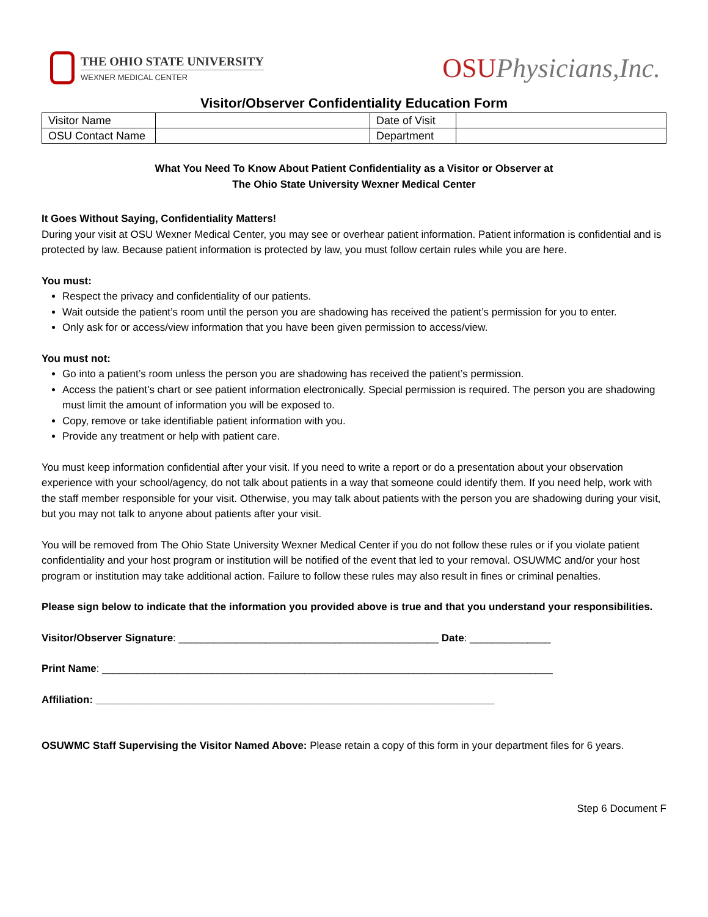THE OHIO STATE UNIVERSITY
WEXNER MEDICAL CENTER
OSUPhysicians,Inc.
Visitor/Observer Confidentiality Education Form
| Visitor Name | | Date of Visit | |
| OSU Contact Name | | Department | |
What You Need To Know About Patient Confidentiality as a Visitor or Observer at
The Ohio State University Wexner Medical Center
It Goes Without Saying, Confidentiality Matters!
During your visit at OSU Wexner Medical Center, you may see or overhear patient information. Patient information is confidential and is protected by law. Because patient information is protected by law, you must follow certain rules while you are here.
You must:
Respect the privacy and confidentiality of our patients.
Wait outside the patient’s room until the person you are shadowing has received the patient’s permission for you to enter.
Only ask for or access/view information that you have been given permission to access/view.
You must not:
Go into a patient’s room unless the person you are shadowing has received the patient’s permission.
Access the patient’s chart or see patient information electronically. Special permission is required. The person you are shadowing must limit the amount of information you will be exposed to.
Copy, remove or take identifiable patient information with you.
Provide any treatment or help with patient care.
You must keep information confidential after your visit. If you need to write a report or do a presentation about your observation experience with your school/agency, do not talk about patients in a way that someone could identify them. If you need help, work with the staff member responsible for your visit. Otherwise, you may talk about patients with the person you are shadowing during your visit, but you may not talk to anyone about patients after your visit.
You will be removed from The Ohio State University Wexner Medical Center if you do not follow these rules or if you violate patient confidentiality and your host program or institution will be notified of the event that led to your removal. OSUWMC and/or your host program or institution may take additional action. Failure to follow these rules may also result in fines or criminal penalties.
Please sign below to indicate that the information you provided above is true and that you understand your responsibilities.
Visitor/Observer Signature: _____________________________________________ Date: ______________
Print Name: ______________________________________________________________________________
Affiliation: _____________________________________________________________________
OSUWMC Staff Supervising the Visitor Named Above: Please retain a copy of this form in your department files for 6 years.
Step 6 Document F